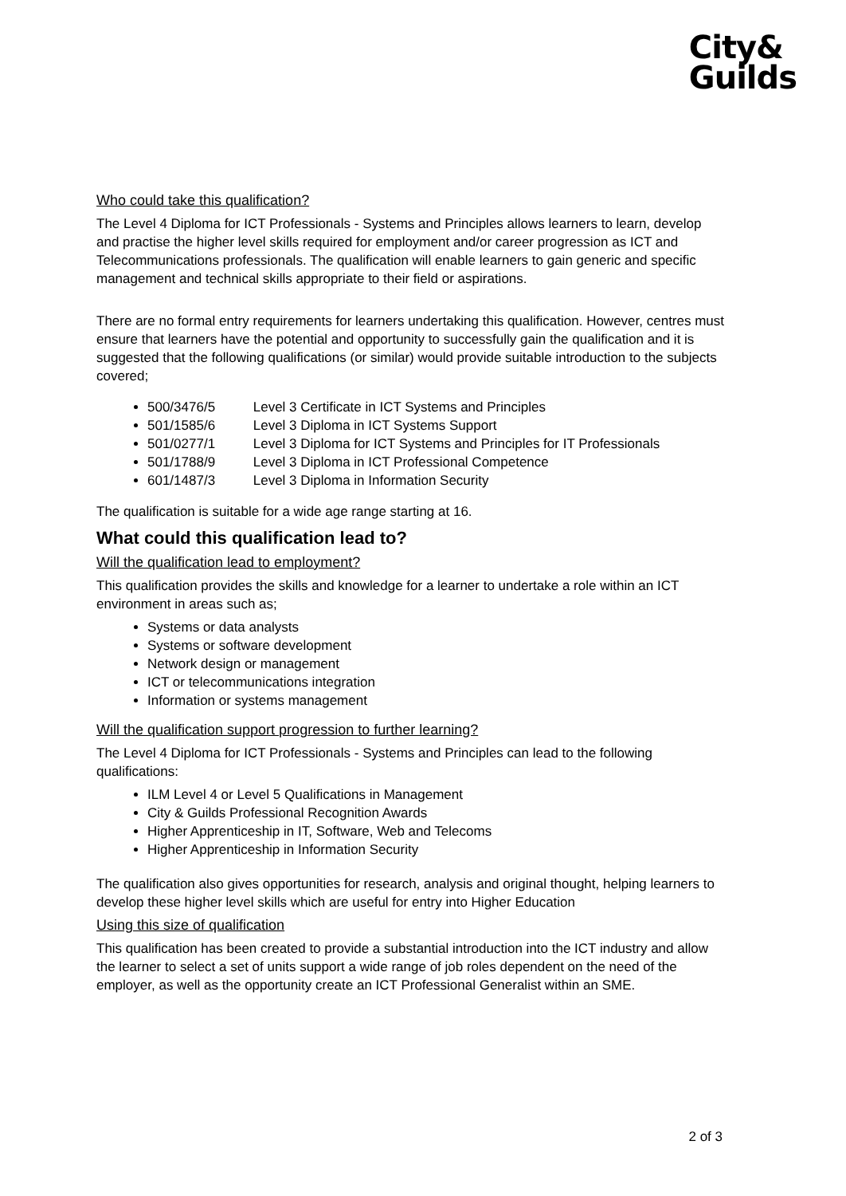City&
Guilds
Who could take this qualification?
The Level 4 Diploma for ICT Professionals - Systems and Principles allows learners to learn, develop and practise the higher level skills required for employment and/or career progression as ICT and Telecommunications professionals. The qualification will enable learners to gain generic and specific management and technical skills appropriate to their field or aspirations.
There are no formal entry requirements for learners undertaking this qualification. However, centres must ensure that learners have the potential and opportunity to successfully gain the qualification and it is suggested that the following qualifications (or similar) would provide suitable introduction to the subjects covered;
500/3476/5 Level 3 Certificate in ICT Systems and Principles
501/1585/6 Level 3 Diploma in ICT Systems Support
501/0277/1 Level 3 Diploma for ICT Systems and Principles for IT Professionals
501/1788/9 Level 3 Diploma in ICT Professional Competence
601/1487/3 Level 3 Diploma in Information Security
The qualification is suitable for a wide age range starting at 16.
What could this qualification lead to?
Will the qualification lead to employment?
This qualification provides the skills and knowledge for a learner to undertake a role within an ICT environment in areas such as;
Systems or data analysts
Systems or software development
Network design or management
ICT or telecommunications integration
Information or systems management
Will the qualification support progression to further learning?
The Level 4 Diploma for ICT Professionals - Systems and Principles can lead to the following qualifications:
ILM Level 4 or Level 5 Qualifications in Management
City & Guilds Professional Recognition Awards
Higher Apprenticeship in IT, Software, Web and Telecoms
Higher Apprenticeship in Information Security
The qualification also gives opportunities for research, analysis and original thought, helping learners to develop these higher level skills which are useful for entry into Higher Education
Using this size of qualification
This qualification has been created to provide a substantial introduction into the ICT industry and allow the learner to select a set of units support a wide range of job roles dependent on the need of the employer, as well as the opportunity create an ICT Professional Generalist within an SME.
2 of 3